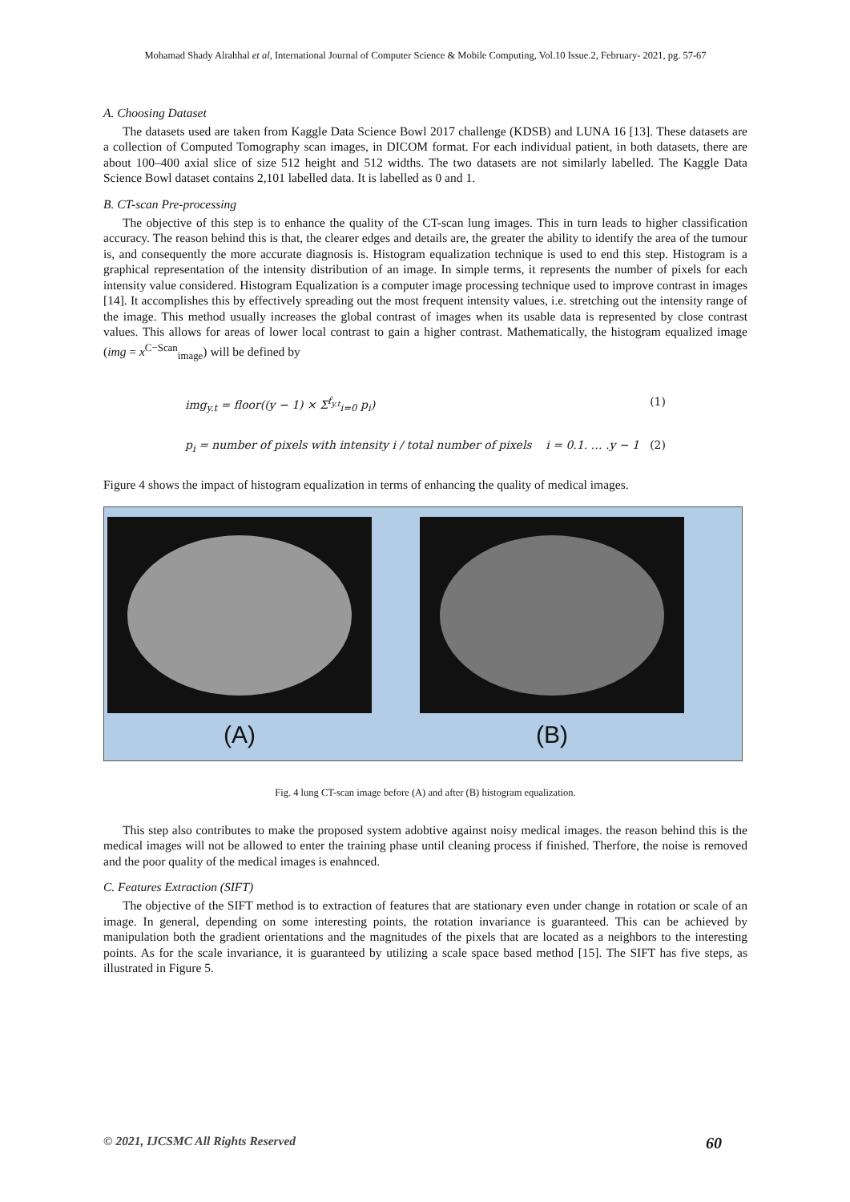Mohamad Shady Alrahhal et al, International Journal of Computer Science & Mobile Computing, Vol.10 Issue.2, February- 2021, pg. 57-67
A. Choosing Dataset
The datasets used are taken from Kaggle Data Science Bowl 2017 challenge (KDSB) and LUNA 16 [13]. These datasets are a collection of Computed Tomography scan images, in DICOM format. For each individual patient, in both datasets, there are about 100–400 axial slice of size 512 height and 512 widths. The two datasets are not similarly labelled. The Kaggle Data Science Bowl dataset contains 2,101 labelled data. It is labelled as 0 and 1.
B. CT-scan Pre-processing
The objective of this step is to enhance the quality of the CT-scan lung images. This in turn leads to higher classification accuracy. The reason behind this is that, the clearer edges and details are, the greater the ability to identify the area of the tumour is, and consequently the more accurate diagnosis is. Histogram equalization technique is used to end this step. Histogram is a graphical representation of the intensity distribution of an image. In simple terms, it represents the number of pixels for each intensity value considered. Histogram Equalization is a computer image processing technique used to improve contrast in images [14]. It accomplishes this by effectively spreading out the most frequent intensity values, i.e. stretching out the intensity range of the image. This method usually increases the global contrast of images when its usable data is represented by close contrast values. This allows for areas of lower local contrast to gain a higher contrast. Mathematically, the histogram equalized image (img = x<sup>C−Scan</sup><sub>image</sub>) will be defined by
img<sub>y.t</sub> = floor((y − 1) × Σ<sup>f<sub>y.t</sub></sup><sub>i=0</sub> p<sub>i</sub>) (1)
p<sub>i</sub> = number of pixels with intensity i / total number of pixels i = 0.1. … .y − 1 (2)
Figure 4 shows the impact of histogram equalization in terms of enhancing the quality of medical images.
(A) (B)
Fig. 4 lung CT-scan image before (A) and after (B) histogram equalization.
This step also contributes to make the proposed system adobtive against noisy medical images. the reason behind this is the medical images will not be allowed to enter the training phase until cleaning process if finished. Therfore, the noise is removed and the poor quality of the medical images is enahnced.
C. Features Extraction (SIFT)
The objective of the SIFT method is to extraction of features that are stationary even under change in rotation or scale of an image. In general, depending on some interesting points, the rotation invariance is guaranteed. This can be achieved by manipulation both the gradient orientations and the magnitudes of the pixels that are located as a neighbors to the interesting points. As for the scale invariance, it is guaranteed by utilizing a scale space based method [15]. The SIFT has five steps, as illustrated in Figure 5.
© 2021, IJCSMC All Rights Reserved 60